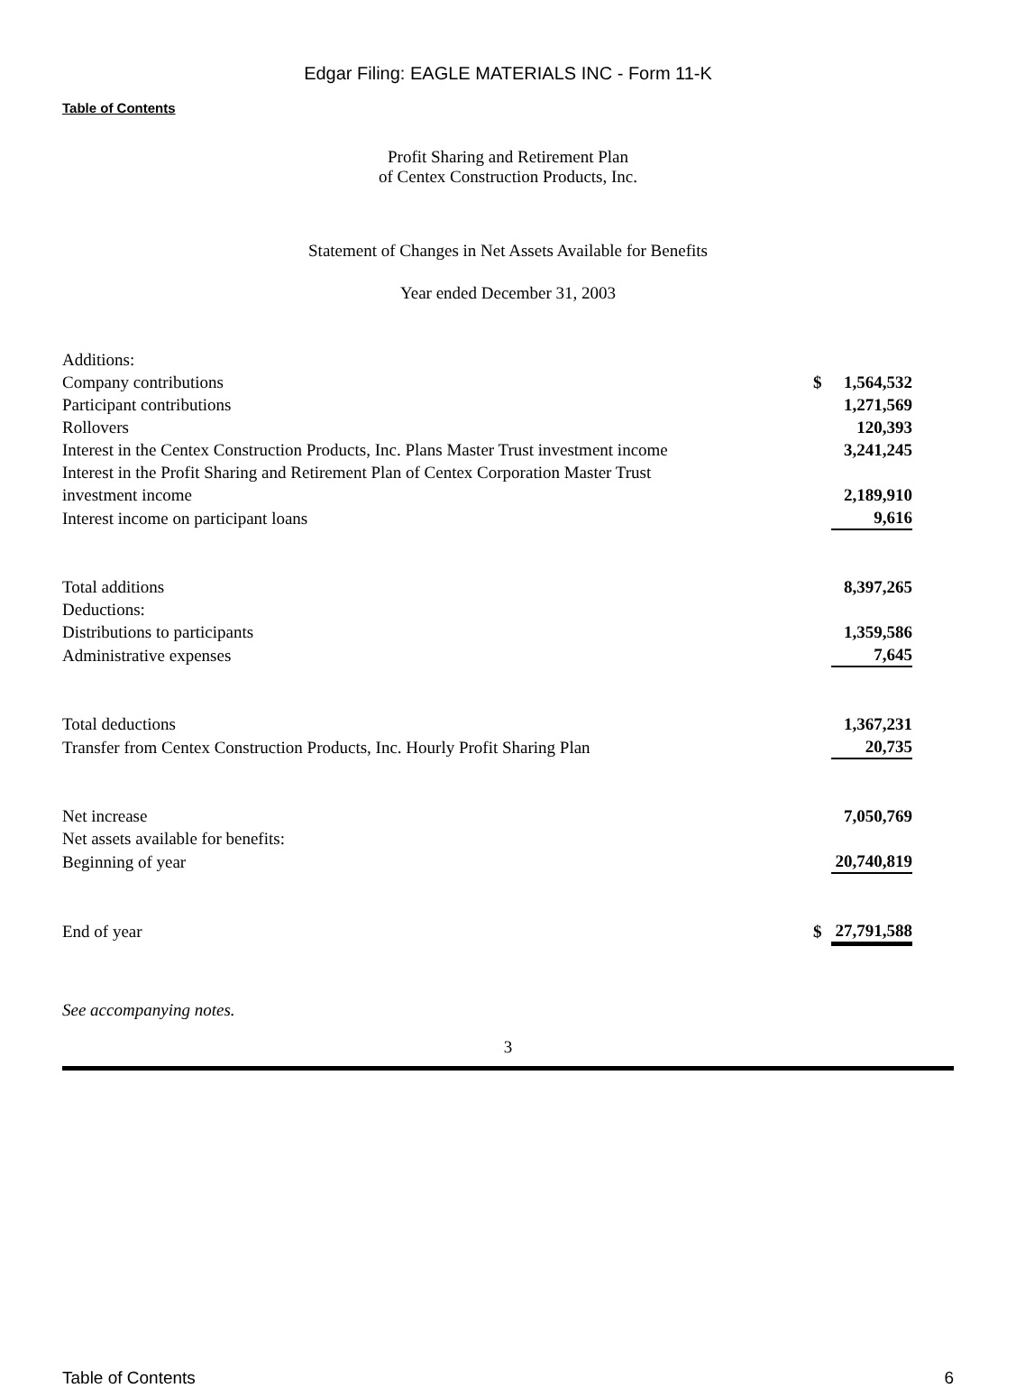Edgar Filing: EAGLE MATERIALS INC - Form 11-K
Table of Contents
Profit Sharing and Retirement Plan
of Centex Construction Products, Inc.
Statement of Changes in Net Assets Available for Benefits
Year ended December 31, 2003
| Additions: | | |
| Company contributions | $ | 1,564,532 |
| Participant contributions | | 1,271,569 |
| Rollovers | | 120,393 |
| Interest in the Centex Construction Products, Inc. Plans Master Trust investment income | | 3,241,245 |
| Interest in the Profit Sharing and Retirement Plan of Centex Corporation Master Trust investment income | | 2,189,910 |
| Interest income on participant loans | | 9,616 |
| Total additions | | 8,397,265 |
| Deductions: | | |
| Distributions to participants | | 1,359,586 |
| Administrative expenses | | 7,645 |
| Total deductions | | 1,367,231 |
| Transfer from Centex Construction Products, Inc. Hourly Profit Sharing Plan | | 20,735 |
| Net increase | | 7,050,769 |
| Net assets available for benefits: | | |
| Beginning of year | | 20,740,819 |
| End of year | $ | 27,791,588 |
See accompanying notes.
3
Table of Contents 6